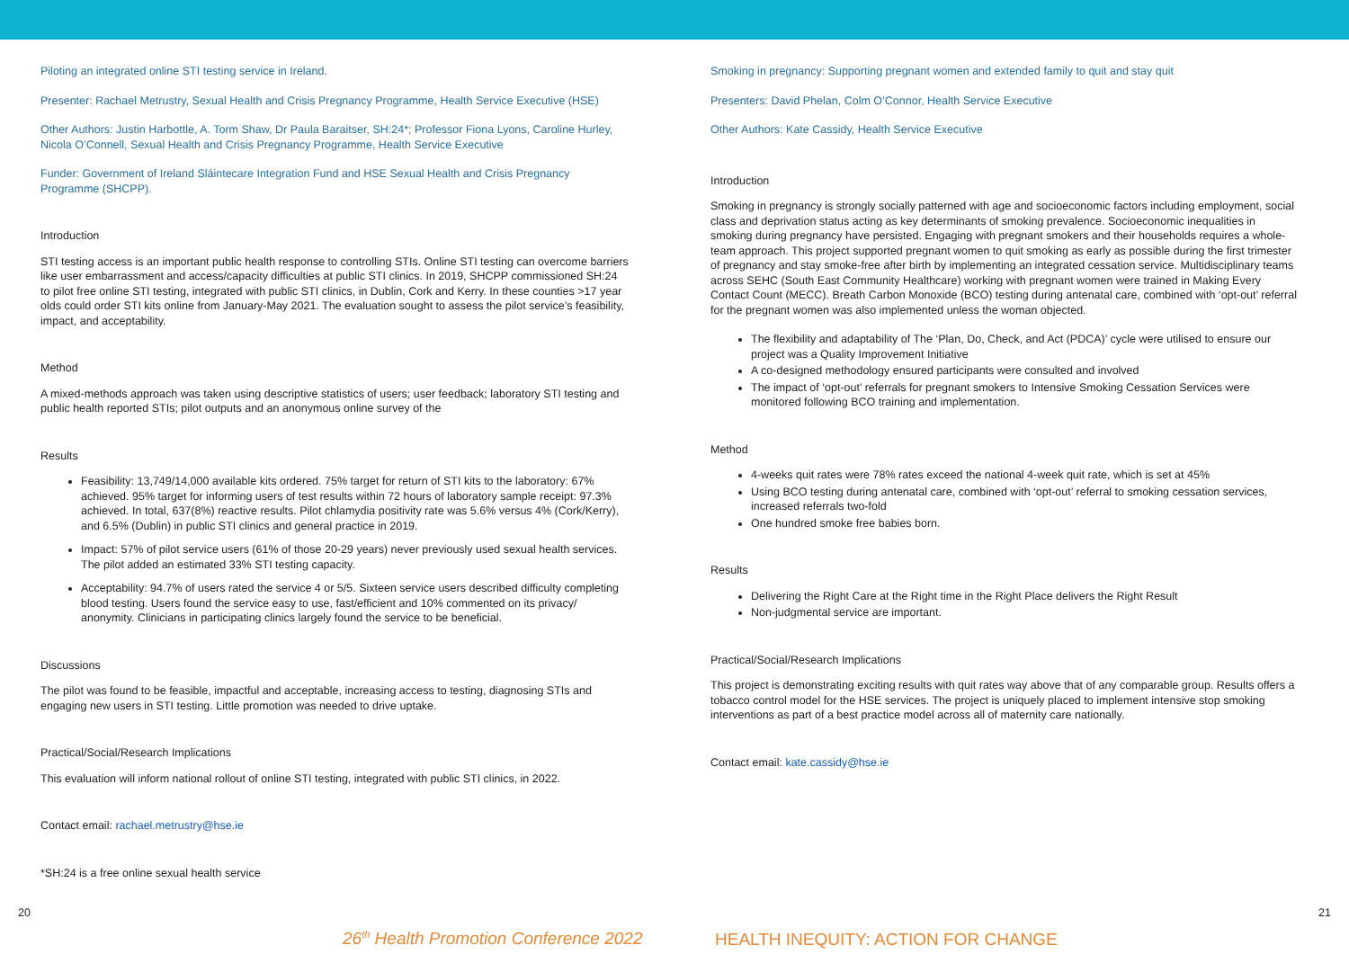Piloting an integrated online STI testing service in Ireland.
Presenter: Rachael Metrustry, Sexual Health and Crisis Pregnancy Programme, Health Service Executive (HSE)
Other Authors: Justin Harbottle, A. Torm Shaw, Dr Paula Baraitser, SH:24*; Professor Fiona Lyons, Caroline Hurley, Nicola O’Connell, Sexual Health and Crisis Pregnancy Programme, Health Service Executive
Funder: Government of Ireland Sláintecare Integration Fund and HSE Sexual Health and Crisis Pregnancy Programme (SHCPP).
Introduction
STI testing access is an important public health response to controlling STIs. Online STI testing can overcome barriers like user embarrassment and access/capacity difficulties at public STI clinics. In 2019, SHCPP commissioned SH:24 to pilot free online STI testing, integrated with public STI clinics, in Dublin, Cork and Kerry. In these counties >17 year olds could order STI kits online from January-May 2021. The evaluation sought to assess the pilot service’s feasibility, impact, and acceptability.
Method
A mixed-methods approach was taken using descriptive statistics of users; user feedback; laboratory STI testing and public health reported STIs; pilot outputs and an anonymous online survey of the
Results
Feasibility: 13,749/14,000 available kits ordered. 75% target for return of STI kits to the laboratory: 67% achieved. 95% target for informing users of test results within 72 hours of laboratory sample receipt: 97.3% achieved. In total, 637(8%) reactive results. Pilot chlamydia positivity rate was 5.6% versus 4% (Cork/Kerry), and 6.5% (Dublin) in public STI clinics and general practice in 2019.
Impact: 57% of pilot service users (61% of those 20-29 years) never previously used sexual health services. The pilot added an estimated 33% STI testing capacity.
Acceptability: 94.7% of users rated the service 4 or 5/5. Sixteen service users described difficulty completing blood testing. Users found the service easy to use, fast/efficient and 10% commented on its privacy/ anonymity. Clinicians in participating clinics largely found the service to be beneficial.
Discussions
The pilot was found to be feasible, impactful and acceptable, increasing access to testing, diagnosing STIs and engaging new users in STI testing. Little promotion was needed to drive uptake.
Practical/Social/Research Implications
This evaluation will inform national rollout of online STI testing, integrated with public STI clinics, in 2022.
Contact email: rachael.metrustry@hse.ie
*SH:24 is a free online sexual health service
Smoking in pregnancy: Supporting pregnant women and extended family to quit and stay quit
Presenters: David Phelan, Colm O’Connor, Health Service Executive
Other Authors: Kate Cassidy, Health Service Executive
Introduction
Smoking in pregnancy is strongly socially patterned with age and socioeconomic factors including employment, social class and deprivation status acting as key determinants of smoking prevalence. Socioeconomic inequalities in smoking during pregnancy have persisted. Engaging with pregnant smokers and their households requires a whole-team approach. This project supported pregnant women to quit smoking as early as possible during the first trimester of pregnancy and stay smoke-free after birth by implementing an integrated cessation service. Multidisciplinary teams across SEHC (South East Community Healthcare) working with pregnant women were trained in Making Every Contact Count (MECC). Breath Carbon Monoxide (BCO) testing during antenatal care, combined with ‘opt-out’ referral for the pregnant women was also implemented unless the woman objected.
The flexibility and adaptability of The ‘Plan, Do, Check, and Act (PDCA)’ cycle were utilised to ensure our project was a Quality Improvement Initiative
A co-designed methodology ensured participants were consulted and involved
The impact of ‘opt-out’ referrals for pregnant smokers to Intensive Smoking Cessation Services were monitored following BCO training and implementation.
Method
4-weeks quit rates were 78% rates exceed the national 4-week quit rate, which is set at 45%
Using BCO testing during antenatal care, combined with ‘opt-out’ referral to smoking cessation services, increased referrals two-fold
One hundred smoke free babies born.
Results
Delivering the Right Care at the Right time in the Right Place delivers the Right Result
Non-judgmental service are important.
Practical/Social/Research Implications
This project is demonstrating exciting results with quit rates way above that of any comparable group. Results offers a tobacco control model for the HSE services. The project is uniquely placed to implement intensive stop smoking interventions as part of a best practice model across all of maternity care nationally.
Contact email: kate.cassidy@hse.ie
20
26<sup>th</sup> Health Promotion Conference 2022 HEALTH INEQUITY: ACTION FOR CHANGE
21